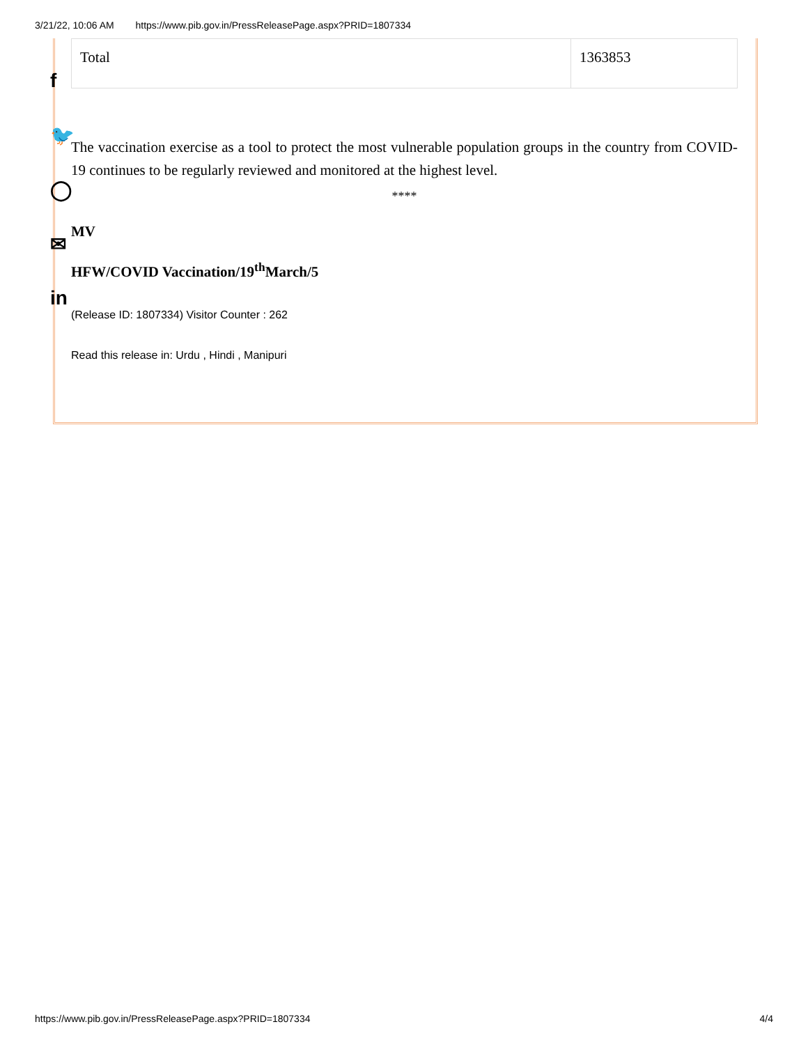3/21/22, 10:06 AM https://www.pib.gov.in/PressReleasePage.aspx?PRID=1807334
f
🐦
◯
✉
in
| Total | 1363853 |
The vaccination exercise as a tool to protect the most vulnerable population groups in the country from COVID-19 continues to be regularly reviewed and monitored at the highest level.
****
MV
HFW/COVID Vaccination/19<sup>th</sup>March/5
(Release ID: 1807334) Visitor Counter : 262
Read this release in: Urdu , Hindi , Manipuri
https://www.pib.gov.in/PressReleasePage.aspx?PRID=1807334 4/4